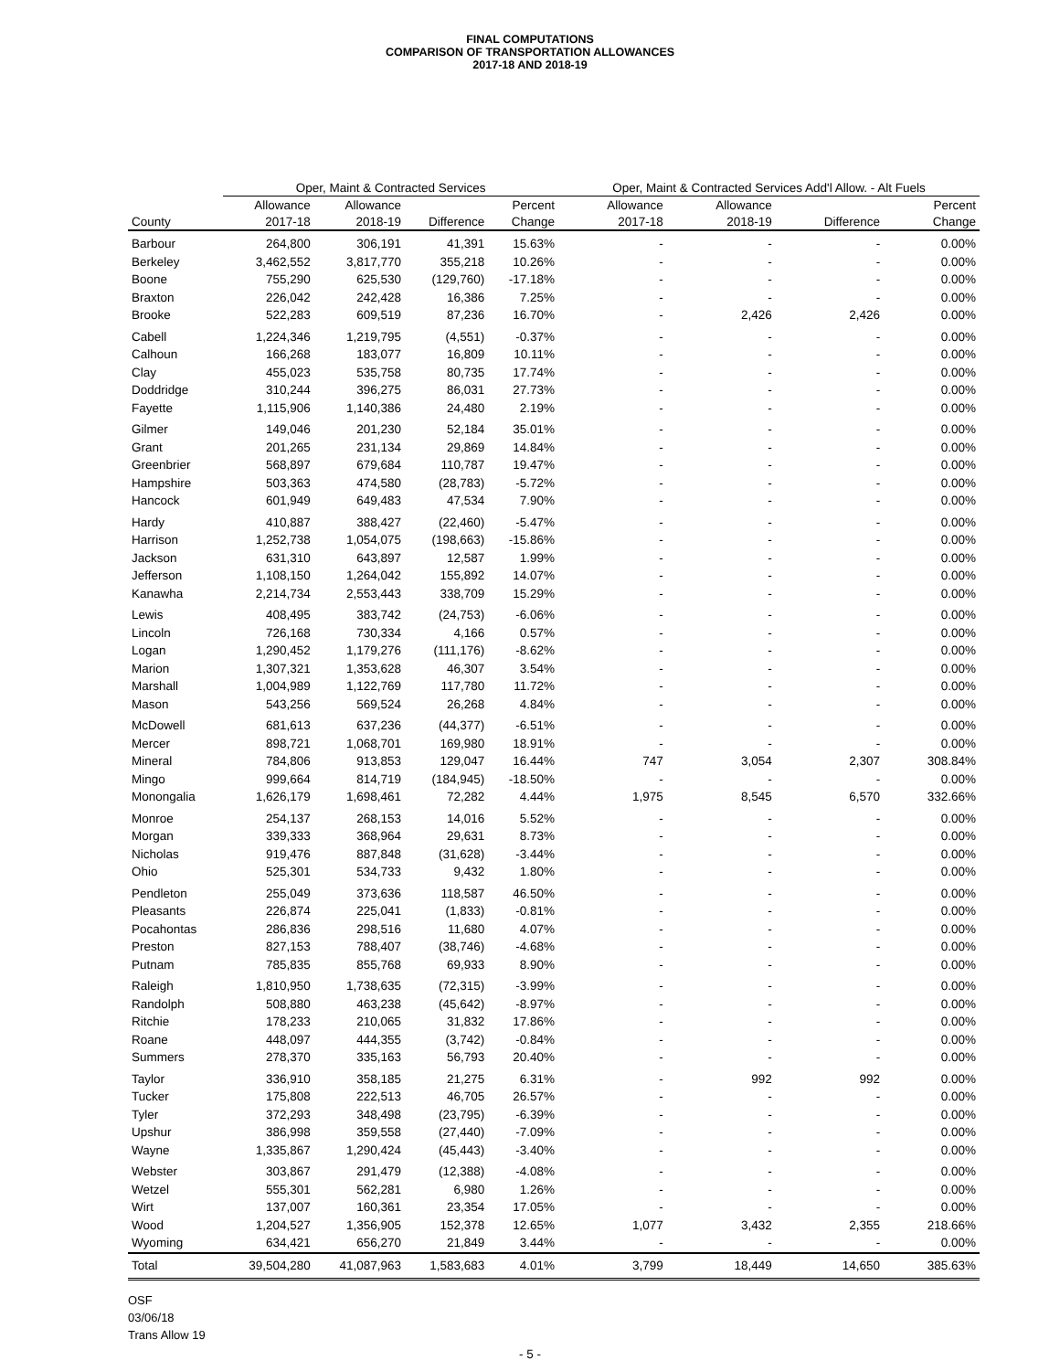FINAL COMPUTATIONS
COMPARISON OF TRANSPORTATION ALLOWANCES
2017-18 AND 2018-19
| | Oper, Maint & Contracted Services | | | | Oper, Maint & Contracted Services Add'l Allow. - Alt Fuels | | | |
| --- | --- | --- | --- | --- | --- | --- | --- | --- |
| | Allowance | Allowance | | Percent | Allowance | Allowance | | Percent |
| County | 2017-18 | 2018-19 | Difference | Change | 2017-18 | 2018-19 | Difference | Change |
| Barbour | 264,800 | 306,191 | 41,391 | 15.63% | - | - | - | 0.00% |
| Berkeley | 3,462,552 | 3,817,770 | 355,218 | 10.26% | - | - | - | 0.00% |
| Boone | 755,290 | 625,530 | (129,760) | -17.18% | - | - | - | 0.00% |
| Braxton | 226,042 | 242,428 | 16,386 | 7.25% | - | - | - | 0.00% |
| Brooke | 522,283 | 609,519 | 87,236 | 16.70% | - | 2,426 | 2,426 | 0.00% |
| Cabell | 1,224,346 | 1,219,795 | (4,551) | -0.37% | - | - | - | 0.00% |
| Calhoun | 166,268 | 183,077 | 16,809 | 10.11% | - | - | - | 0.00% |
| Clay | 455,023 | 535,758 | 80,735 | 17.74% | - | - | - | 0.00% |
| Doddridge | 310,244 | 396,275 | 86,031 | 27.73% | - | - | - | 0.00% |
| Fayette | 1,115,906 | 1,140,386 | 24,480 | 2.19% | - | - | - | 0.00% |
| Gilmer | 149,046 | 201,230 | 52,184 | 35.01% | - | - | - | 0.00% |
| Grant | 201,265 | 231,134 | 29,869 | 14.84% | - | - | - | 0.00% |
| Greenbrier | 568,897 | 679,684 | 110,787 | 19.47% | - | - | - | 0.00% |
| Hampshire | 503,363 | 474,580 | (28,783) | -5.72% | - | - | - | 0.00% |
| Hancock | 601,949 | 649,483 | 47,534 | 7.90% | - | - | - | 0.00% |
| Hardy | 410,887 | 388,427 | (22,460) | -5.47% | - | - | - | 0.00% |
| Harrison | 1,252,738 | 1,054,075 | (198,663) | -15.86% | - | - | - | 0.00% |
| Jackson | 631,310 | 643,897 | 12,587 | 1.99% | - | - | - | 0.00% |
| Jefferson | 1,108,150 | 1,264,042 | 155,892 | 14.07% | - | - | - | 0.00% |
| Kanawha | 2,214,734 | 2,553,443 | 338,709 | 15.29% | - | - | - | 0.00% |
| Lewis | 408,495 | 383,742 | (24,753) | -6.06% | - | - | - | 0.00% |
| Lincoln | 726,168 | 730,334 | 4,166 | 0.57% | - | - | - | 0.00% |
| Logan | 1,290,452 | 1,179,276 | (111,176) | -8.62% | - | - | - | 0.00% |
| Marion | 1,307,321 | 1,353,628 | 46,307 | 3.54% | - | - | - | 0.00% |
| Marshall | 1,004,989 | 1,122,769 | 117,780 | 11.72% | - | - | - | 0.00% |
| Mason | 543,256 | 569,524 | 26,268 | 4.84% | - | - | - | 0.00% |
| McDowell | 681,613 | 637,236 | (44,377) | -6.51% | - | - | - | 0.00% |
| Mercer | 898,721 | 1,068,701 | 169,980 | 18.91% | - | - | - | 0.00% |
| Mineral | 784,806 | 913,853 | 129,047 | 16.44% | 747 | 3,054 | 2,307 | 308.84% |
| Mingo | 999,664 | 814,719 | (184,945) | -18.50% | - | - | - | 0.00% |
| Monongalia | 1,626,179 | 1,698,461 | 72,282 | 4.44% | 1,975 | 8,545 | 6,570 | 332.66% |
| Monroe | 254,137 | 268,153 | 14,016 | 5.52% | - | - | - | 0.00% |
| Morgan | 339,333 | 368,964 | 29,631 | 8.73% | - | - | - | 0.00% |
| Nicholas | 919,476 | 887,848 | (31,628) | -3.44% | - | - | - | 0.00% |
| Ohio | 525,301 | 534,733 | 9,432 | 1.80% | - | - | - | 0.00% |
| Pendleton | 255,049 | 373,636 | 118,587 | 46.50% | - | - | - | 0.00% |
| Pleasants | 226,874 | 225,041 | (1,833) | -0.81% | - | - | - | 0.00% |
| Pocahontas | 286,836 | 298,516 | 11,680 | 4.07% | - | - | - | 0.00% |
| Preston | 827,153 | 788,407 | (38,746) | -4.68% | - | - | - | 0.00% |
| Putnam | 785,835 | 855,768 | 69,933 | 8.90% | - | - | - | 0.00% |
| Raleigh | 1,810,950 | 1,738,635 | (72,315) | -3.99% | - | - | - | 0.00% |
| Randolph | 508,880 | 463,238 | (45,642) | -8.97% | - | - | - | 0.00% |
| Ritchie | 178,233 | 210,065 | 31,832 | 17.86% | - | - | - | 0.00% |
| Roane | 448,097 | 444,355 | (3,742) | -0.84% | - | - | - | 0.00% |
| Summers | 278,370 | 335,163 | 56,793 | 20.40% | - | - | - | 0.00% |
| Taylor | 336,910 | 358,185 | 21,275 | 6.31% | - | 992 | 992 | 0.00% |
| Tucker | 175,808 | 222,513 | 46,705 | 26.57% | - | - | - | 0.00% |
| Tyler | 372,293 | 348,498 | (23,795) | -6.39% | - | - | - | 0.00% |
| Upshur | 386,998 | 359,558 | (27,440) | -7.09% | - | - | - | 0.00% |
| Wayne | 1,335,867 | 1,290,424 | (45,443) | -3.40% | - | - | - | 0.00% |
| Webster | 303,867 | 291,479 | (12,388) | -4.08% | - | - | - | 0.00% |
| Wetzel | 555,301 | 562,281 | 6,980 | 1.26% | - | - | - | 0.00% |
| Wirt | 137,007 | 160,361 | 23,354 | 17.05% | - | - | - | 0.00% |
| Wood | 1,204,527 | 1,356,905 | 152,378 | 12.65% | 1,077 | 3,432 | 2,355 | 218.66% |
| Wyoming | 634,421 | 656,270 | 21,849 | 3.44% | - | - | - | 0.00% |
| Total | 39,504,280 | 41,087,963 | 1,583,683 | 4.01% | 3,799 | 18,449 | 14,650 | 385.63% |
OSF
03/06/18
Trans Allow 19
- 5 -